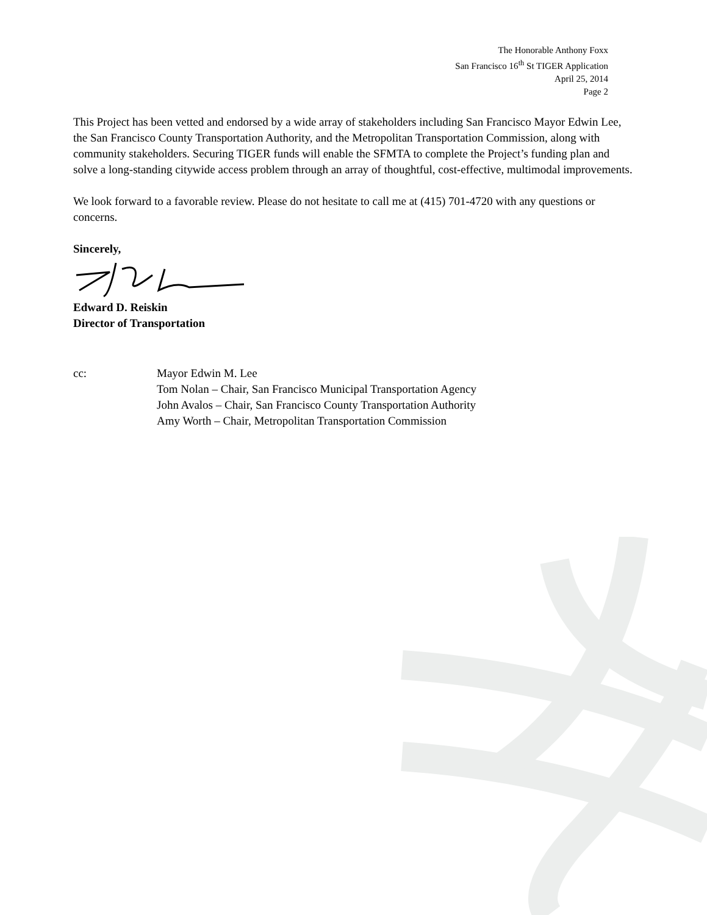The Honorable Anthony Foxx
San Francisco 16<sup>th</sup> St TIGER Application
April 25, 2014
Page 2
This Project has been vetted and endorsed by a wide array of stakeholders including San Francisco Mayor Edwin Lee, the San Francisco County Transportation Authority, and the Metropolitan Transportation Commission, along with community stakeholders. Securing TIGER funds will enable the SFMTA to complete the Project’s funding plan and solve a long-standing citywide access problem through an array of thoughtful, cost-effective, multimodal improvements.
We look forward to a favorable review. Please do not hesitate to call me at (415) 701-4720 with any questions or concerns.
Sincerely,
Edward D. Reiskin
Director of Transportation
cc: Mayor Edwin M. Lee
Tom Nolan – Chair, San Francisco Municipal Transportation Agency
John Avalos – Chair, San Francisco County Transportation Authority
Amy Worth – Chair, Metropolitan Transportation Commission